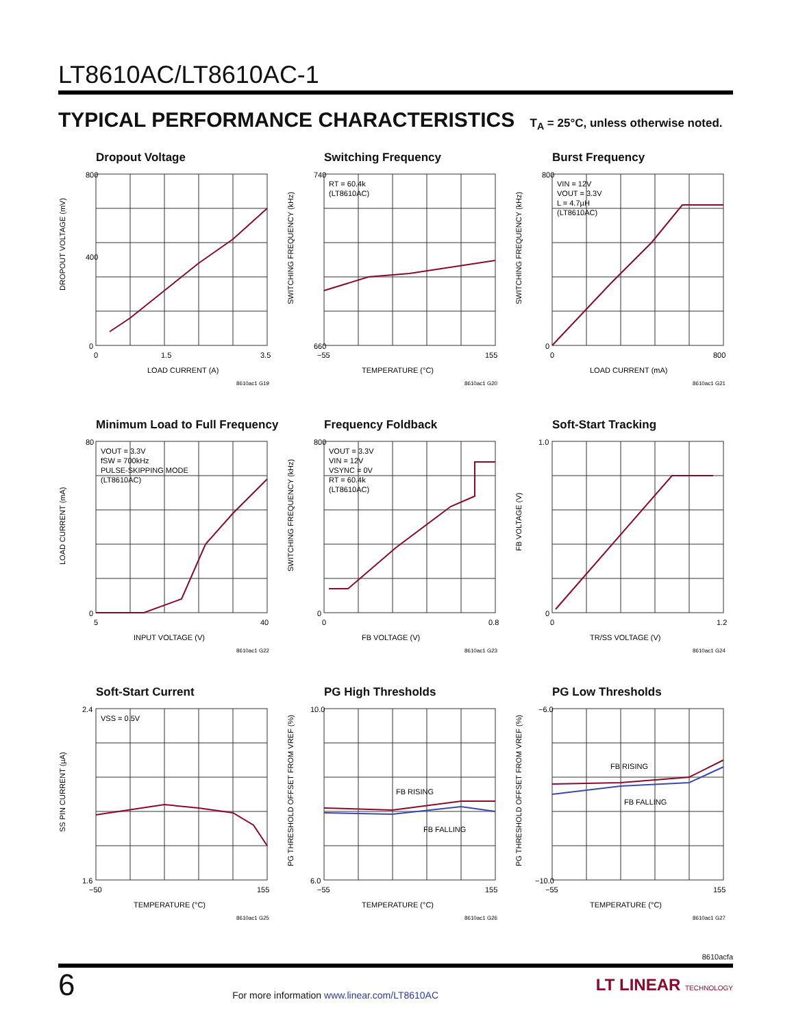LT8610AC/LT8610AC-1
TYPICAL PERFORMANCE CHARACTERISTICS T<sub>A</sub> = 25°C, unless otherwise noted.
Dropout Voltage
800
400
0
0
1.5
3.5
LOAD CURRENT (A)
DROPOUT VOLTAGE (mV)
8610ac1 G19
Switching Frequency
RT = 60.4k
(LT8610AC)
740
660
−55
155
TEMPERATURE (°C)
SWITCHING FREQUENCY (kHz)
8610ac1 G20
Burst Frequency
VIN = 12V
VOUT = 3.3V
L = 4.7µH
(LT8610AC)
800
0
0
800
LOAD CURRENT (mA)
SWITCHING FREQUENCY (kHz)
8610ac1 G21
Minimum Load to Full Frequency
VOUT = 3.3V
fSW = 700kHz
PULSE-SKIPPING MODE
(LT8610AC)
80
0
5
40
INPUT VOLTAGE (V)
LOAD CURRENT (mA)
8610ac1 G22
Frequency Foldback
VOUT = 3.3V
VIN = 12V
VSYNC = 0V
RT = 60.4k
(LT8610AC)
800
0
0
0.8
FB VOLTAGE (V)
SWITCHING FREQUENCY (kHz)
8610ac1 G23
Soft-Start Tracking
1.0
0
0
1.2
TR/SS VOLTAGE (V)
FB VOLTAGE (V)
8610ac1 G24
Soft-Start Current
VSS = 0.5V
2.4
1.6
−50
155
TEMPERATURE (°C)
SS PIN CURRENT (µA)
8610ac1 G25
PG High Thresholds
FB RISING
FB FALLING
10.0
6.0
−55
155
TEMPERATURE (°C)
PG THRESHOLD OFFSET FROM VREF (%)
8610ac1 G26
PG Low Thresholds
FB RISING
FB FALLING
−6.0
−10.0
−55
155
TEMPERATURE (°C)
PG THRESHOLD OFFSET FROM VREF (%)
8610ac1 G27
8610acfa
6 For more information www.linear.com/LT8610AC LT LINEAR TECHNOLOGY